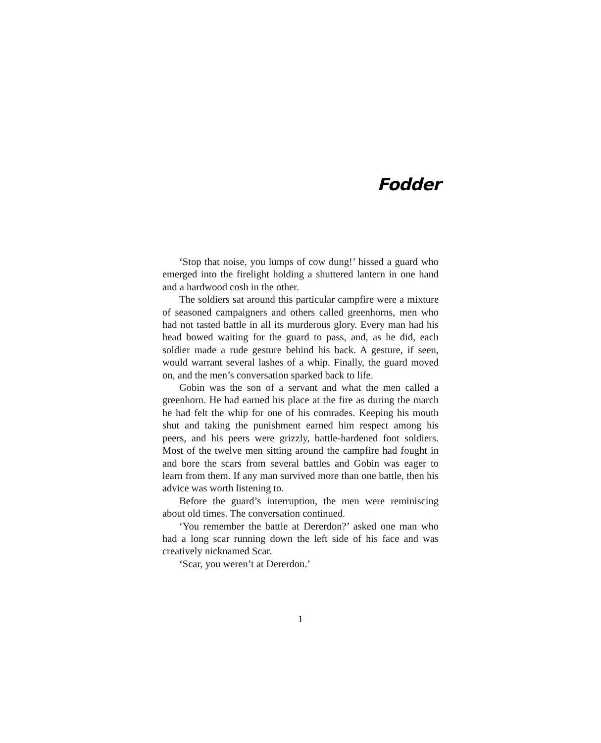Fodder
‘Stop that noise, you lumps of cow dung!’ hissed a guard who emerged into the firelight holding a shuttered lantern in one hand and a hardwood cosh in the other.
The soldiers sat around this particular campfire were a mixture of seasoned campaigners and others called greenhorns, men who had not tasted battle in all its murderous glory. Every man had his head bowed waiting for the guard to pass, and, as he did, each soldier made a rude gesture behind his back. A gesture, if seen, would warrant several lashes of a whip. Finally, the guard moved on, and the men’s conversation sparked back to life.
Gobin was the son of a servant and what the men called a greenhorn. He had earned his place at the fire as during the march he had felt the whip for one of his comrades. Keeping his mouth shut and taking the punishment earned him respect among his peers, and his peers were grizzly, battle-hardened foot soldiers. Most of the twelve men sitting around the campfire had fought in and bore the scars from several battles and Gobin was eager to learn from them. If any man survived more than one battle, then his advice was worth listening to.
Before the guard’s interruption, the men were reminiscing about old times. The conversation continued.
‘You remember the battle at Dererdon?’ asked one man who had a long scar running down the left side of his face and was creatively nicknamed Scar.
‘Scar, you weren’t at Dererdon.’
1